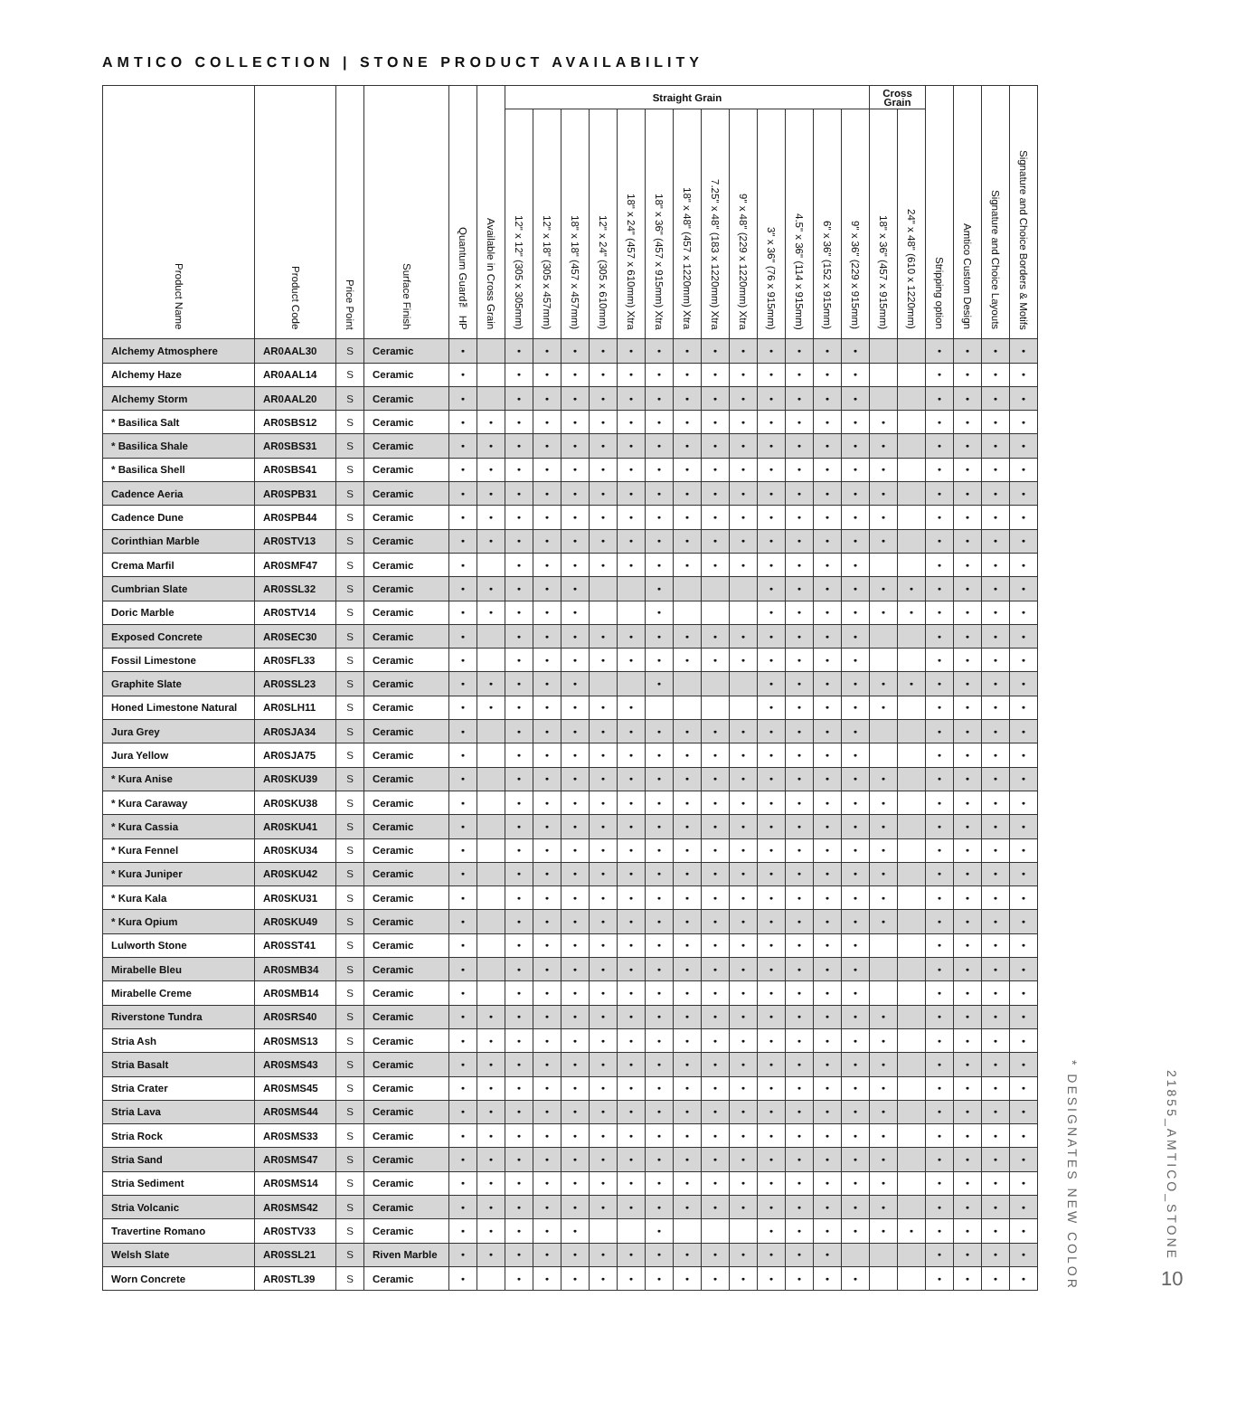AMTICO COLLECTION | STONE PRODUCT AVAILABILITY
| Product Name | Product Code | Price Point | Surface Finish | Quantum Guard™ HP | Available in Cross Grain | Straight Grain | | | | | | | | | | | | | Cross Grain | | Stripping option | Amtico Custom Design | Signature and Choice Layouts | Signature and Choice Borders & Motifs |
| --- | --- | --- | --- | --- | --- | --- | --- | --- | --- | --- | --- | --- | --- | --- | --- | --- | --- | --- | --- | --- | --- | --- | --- | --- |
| | | | | | | 12" x 12" (305 x 305mm) | 12" x 18" (305 x 457mm) | 18" x 18" (457 x 457mm) | 12" x 24" (305 x 610mm) | 18" x 24" (457 x 610mm) Xtra | 18" x 36" (457 x 915mm) Xtra | 18" x 48" (457 x 1220mm) Xtra | 7.25" x 48" (183 x 1220mm) Xtra | 9" x 48" (229 x 1220mm) Xtra | 3" x 36" (76 x 915mm) | 4.5" x 36" (114 x 915mm) | 6" x 36" (152 x 915mm) | 9" x 36" (229 x 915mm) | 18" x 36" (457 x 915mm) | 24" x 48" (610 x 1220mm) | | | | |
| Alchemy Atmosphere | AR0AAL30 | S | Ceramic | • | | • | • | • | • | • | • | • | • | • | • | • | • | • | | | • | • | • | • |
| Alchemy Haze | AR0AAL14 | S | Ceramic | • | | • | • | • | • | • | • | • | • | • | • | • | • | • | | | • | • | • | • |
| Alchemy Storm | AR0AAL20 | S | Ceramic | • | | • | • | • | • | • | • | • | • | • | • | • | • | • | | | • | • | • | • |
| * Basilica Salt | AR0SBS12 | S | Ceramic | • | • | • | • | • | • | • | • | • | • | • | • | • | • | • | • | | • | • | • | • |
| * Basilica Shale | AR0SBS31 | S | Ceramic | • | • | • | • | • | • | • | • | • | • | • | • | • | • | • | • | | • | • | • | • |
| * Basilica Shell | AR0SBS41 | S | Ceramic | • | • | • | • | • | • | • | • | • | • | • | • | • | • | • | • | | • | • | • | • |
| Cadence Aeria | AR0SPB31 | S | Ceramic | • | • | • | • | • | • | • | • | • | • | • | • | • | • | • | • | | • | • | • | • |
| Cadence Dune | AR0SPB44 | S | Ceramic | • | • | • | • | • | • | • | • | • | • | • | • | • | • | • | • | | • | • | • | • |
| Corinthian Marble | AR0STV13 | S | Ceramic | • | • | • | • | • | • | • | • | • | • | • | • | • | • | • | • | | • | • | • | • |
| Crema Marfil | AR0SMF47 | S | Ceramic | • | | • | • | • | • | • | • | • | • | • | • | • | • | • | | | • | • | • | • |
| Cumbrian Slate | AR0SSL32 | S | Ceramic | • | • | • | • | • | | | • | | | | • | • | • | • | • | • | • | • | • | • |
| Doric Marble | AR0STV14 | S | Ceramic | • | • | • | • | • | | | • | | | | • | • | • | • | • | • | • | • | • | • |
| Exposed Concrete | AR0SEC30 | S | Ceramic | • | | • | • | • | • | • | • | • | • | • | • | • | • | • | | | • | • | • | • |
| Fossil Limestone | AR0SFL33 | S | Ceramic | • | | • | • | • | • | • | • | • | • | • | • | • | • | • | | | • | • | • | • |
| Graphite Slate | AR0SSL23 | S | Ceramic | • | • | • | • | • | | | • | | | | • | • | • | • | • | • | • | • | • | • |
| Honed Limestone Natural | AR0SLH11 | S | Ceramic | • | • | • | • | • | • | • | | | | | • | • | • | • | • | | • | • | • | • |
| Jura Grey | AR0SJA34 | S | Ceramic | • | | • | • | • | • | • | • | • | • | • | • | • | • | • | | | • | • | • | • |
| Jura Yellow | AR0SJA75 | S | Ceramic | • | | • | • | • | • | • | • | • | • | • | • | • | • | • | | | • | • | • | • |
| * Kura Anise | AR0SKU39 | S | Ceramic | • | | • | • | • | • | • | • | • | • | • | • | • | • | • | • | | • | • | • | • |
| * Kura Caraway | AR0SKU38 | S | Ceramic | • | | • | • | • | • | • | • | • | • | • | • | • | • | • | • | | • | • | • | • |
| * Kura Cassia | AR0SKU41 | S | Ceramic | • | | • | • | • | • | • | • | • | • | • | • | • | • | • | • | | • | • | • | • |
| * Kura Fennel | AR0SKU34 | S | Ceramic | • | | • | • | • | • | • | • | • | • | • | • | • | • | • | • | | • | • | • | • |
| * Kura Juniper | AR0SKU42 | S | Ceramic | • | | • | • | • | • | • | • | • | • | • | • | • | • | • | • | | • | • | • | • |
| * Kura Kala | AR0SKU31 | S | Ceramic | • | | • | • | • | • | • | • | • | • | • | • | • | • | • | • | | • | • | • | • |
| * Kura Opium | AR0SKU49 | S | Ceramic | • | | • | • | • | • | • | • | • | • | • | • | • | • | • | • | | • | • | • | • |
| Lulworth Stone | AR0SST41 | S | Ceramic | • | | • | • | • | • | • | • | • | • | • | • | • | • | • | | | • | • | • | • |
| Mirabelle Bleu | AR0SMB34 | S | Ceramic | • | | • | • | • | • | • | • | • | • | • | • | • | • | • | | | • | • | • | • |
| Mirabelle Creme | AR0SMB14 | S | Ceramic | • | | • | • | • | • | • | • | • | • | • | • | • | • | • | | | • | • | • | • |
| Riverstone Tundra | AR0SRS40 | S | Ceramic | • | • | • | • | • | • | • | • | • | • | • | • | • | • | • | • | | • | • | • | • |
| Stria Ash | AR0SMS13 | S | Ceramic | • | • | • | • | • | • | • | • | • | • | • | • | • | • | • | • | | • | • | • | • |
| Stria Basalt | AR0SMS43 | S | Ceramic | • | • | • | • | • | • | • | • | • | • | • | • | • | • | • | • | | • | • | • | • |
| Stria Crater | AR0SMS45 | S | Ceramic | • | • | • | • | • | • | • | • | • | • | • | • | • | • | • | • | | • | • | • | • |
| Stria Lava | AR0SMS44 | S | Ceramic | • | • | • | • | • | • | • | • | • | • | • | • | • | • | • | • | | • | • | • | • |
| Stria Rock | AR0SMS33 | S | Ceramic | • | • | • | • | • | • | • | • | • | • | • | • | • | • | • | • | | • | • | • | • |
| Stria Sand | AR0SMS47 | S | Ceramic | • | • | • | • | • | • | • | • | • | • | • | • | • | • | • | • | | • | • | • | • |
| Stria Sediment | AR0SMS14 | S | Ceramic | • | • | • | • | • | • | • | • | • | • | • | • | • | • | • | • | | • | • | • | • |
| Stria Volcanic | AR0SMS42 | S | Ceramic | • | • | • | • | • | • | • | • | • | • | • | • | • | • | • | • | | • | • | • | • |
| Travertine Romano | AR0STV33 | S | Ceramic | • | • | • | • | • | | | • | | | | • | • | • | • | • | • | • | • | • | • |
| Welsh Slate | AR0SSL21 | S | Riven Marble | • | • | • | • | • | • | • | • | • | • | • | • | • | • | | | | • | • | • | • |
| Worn Concrete | AR0STL39 | S | Ceramic | • | | • | • | • | • | • | • | • | • | • | • | • | • | • | | | • | • | • | • |
* DESIGNATES NEW COLOR
21855_AMTICO_STONE 10